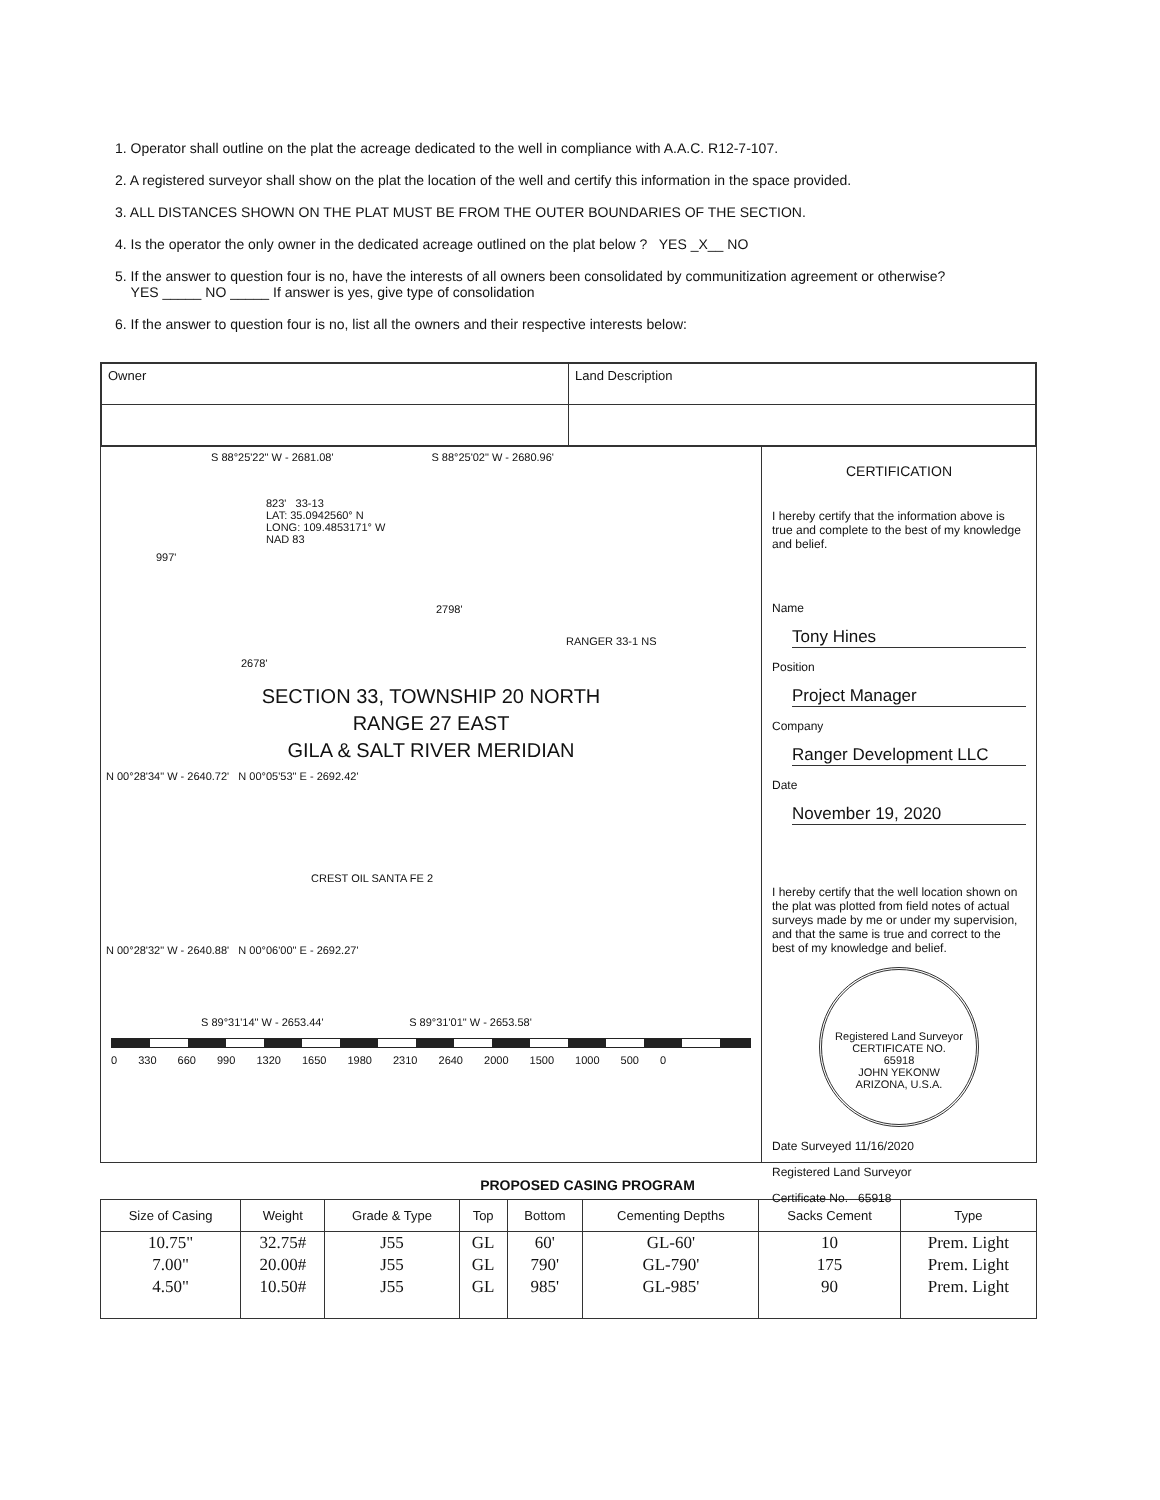1. Operator shall outline on the plat the acreage dedicated to the well in compliance with A.A.C. R12-7-107.
2. A registered surveyor shall show on the plat the location of the well and certify this information in the space provided.
3. ALL DISTANCES SHOWN ON THE PLAT MUST BE FROM THE OUTER BOUNDARIES OF THE SECTION.
4. Is the operator the only owner in the dedicated acreage outlined on the plat below ? YES _X__ NO
5. If the answer to question four is no, have the interests of all owners been consolidated by communitization agreement or otherwise?
YES _____ NO _____ If answer is yes, give type of consolidation
6. If the answer to question four is no, list all the owners and their respective interests below:
| Owner | Land Description |
S 88°25'22" W - 2681.08' S 88°25'02" W - 2680.96'
823' 33-13
LAT: 35.0942560° N
LONG: 109.4853171° W
NAD 83
997'
2798'
RANGER 33-1 NS
2678'
SECTION 33, TOWNSHIP 20 NORTH
RANGE 27 EAST
GILA & SALT RIVER MERIDIAN
N 00°28'34" W - 2640.72' N 00°05'53" E - 2692.42'
CREST OIL SANTA FE 2
N 00°28'32" W - 2640.88' N 00°06'00" E - 2692.27'
S 89°31'14" W - 2653.44' S 89°31'01" W - 2653.58'
0 330 660 990 1320 1650 1980 2310 2640 2000 1500 1000 500 0
CERTIFICATION
I hereby certify that the information above is true and complete to the best of my knowledge and belief.
Name
Tony Hines
Position
Project Manager
Company
Ranger Development LLC
Date
November 19, 2020
I hereby certify that the well location shown on the plat was plotted from field notes of actual surveys made by me or under my supervision, and that the same is true and correct to the best of my knowledge and belief.
Registered Land Surveyor
CERTIFICATE NO.
65918
JOHN YEKONW
ARIZONA, U.S.A.
Date Surveyed 11/16/2020
Registered Land Surveyor
Certificate No. 65918
PROPOSED CASING PROGRAM
| Size of Casing | Weight | Grade & Type | Top | Bottom | Cementing Depths | Sacks Cement | Type |
| --- | --- | --- | --- | --- | --- | --- | --- |
| 10.75" 7.00" 4.50" | 32.75# 20.00# 10.50# | J55 J55 J55 | GL GL GL | 60' 790' 985' | GL-60' GL-790' GL-985' | 10 175 90 | Prem. Light Prem. Light Prem. Light |